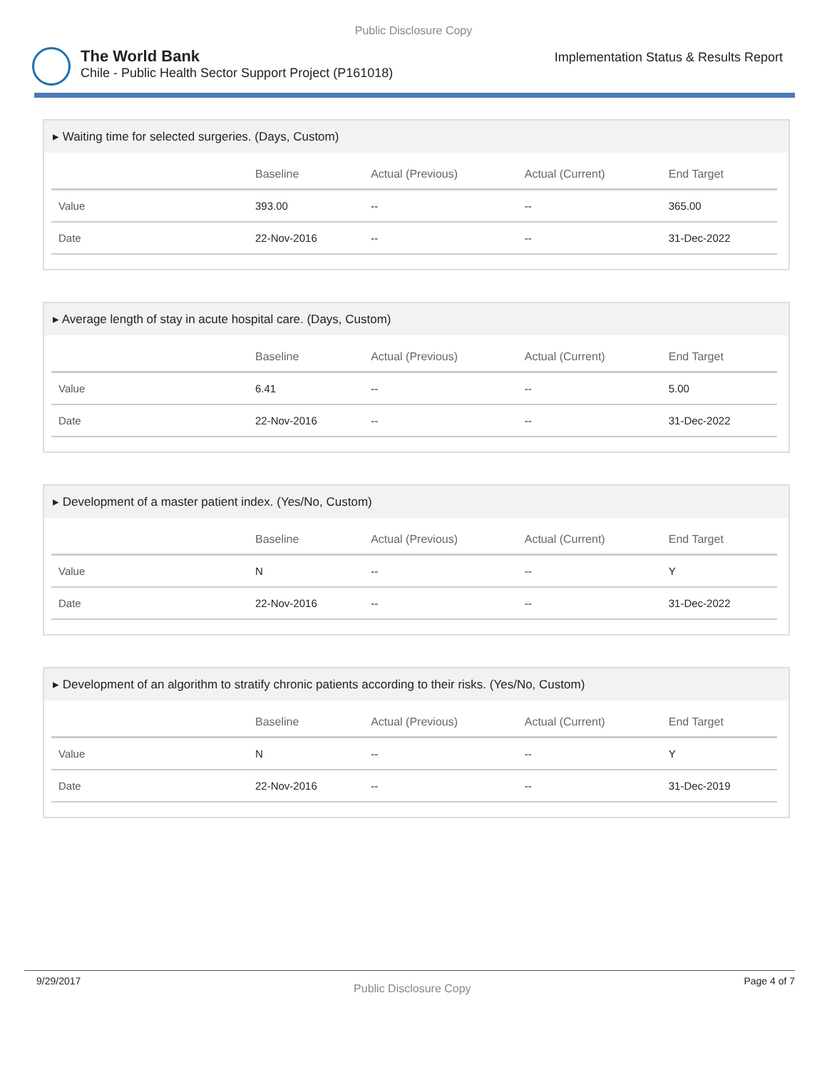Public Disclosure Copy
The World Bank
Chile - Public Health Sector Support Project (P161018)
Implementation Status & Results Report
▸ Waiting time for selected surgeries. (Days, Custom)
| | Baseline | Actual (Previous) | Actual (Current) | End Target |
| --- | --- | --- | --- | --- |
| Value | 393.00 | -- | -- | 365.00 |
| Date | 22-Nov-2016 | -- | -- | 31-Dec-2022 |
▸ Average length of stay in acute hospital care. (Days, Custom)
| | Baseline | Actual (Previous) | Actual (Current) | End Target |
| --- | --- | --- | --- | --- |
| Value | 6.41 | -- | -- | 5.00 |
| Date | 22-Nov-2016 | -- | -- | 31-Dec-2022 |
▸ Development of a master patient index. (Yes/No, Custom)
| | Baseline | Actual (Previous) | Actual (Current) | End Target |
| --- | --- | --- | --- | --- |
| Value | N | -- | -- | Y |
| Date | 22-Nov-2016 | -- | -- | 31-Dec-2022 |
▸ Development of an algorithm to stratify chronic patients according to their risks. (Yes/No, Custom)
| | Baseline | Actual (Previous) | Actual (Current) | End Target |
| --- | --- | --- | --- | --- |
| Value | N | -- | -- | Y |
| Date | 22-Nov-2016 | -- | -- | 31-Dec-2019 |
9/29/2017 Public Disclosure Copy Page 4 of 7